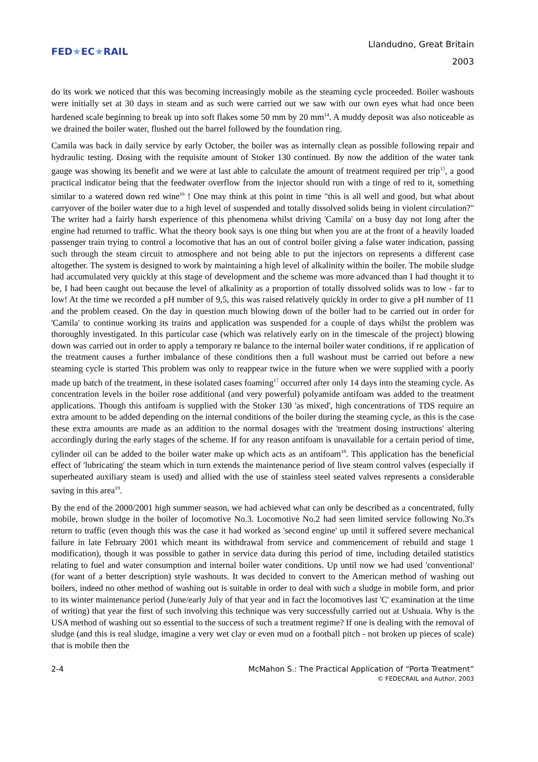FED★EC★RAIL
Llandudno, Great Britain
2003
do its work we noticed that this was becoming increasingly mobile as the steaming cycle proceeded. Boiler washouts were initially set at 30 days in steam and as such were carried out we saw with our own eyes what had once been hardened scale beginning to break up into soft flakes some 50 mm by 20 mm<sup>14</sup>. A muddy deposit was also noticeable as we drained the boiler water, flushed out the barrel followed by the foundation ring.
Camila was back in daily service by early October, the boiler was as internally clean as possible following repair and hydraulic testing. Dosing with the requisite amount of Stoker 130 continued. By now the addition of the water tank gauge was showing its benefit and we were at last able to calculate the amount of treatment required per trip<sup>15</sup>, a good practical indicator being that the feedwater overflow from the injector should run with a tinge of red to it, something similar to a watered down red wine<sup>16</sup> ! One may think at this point in time "this is all well and good, but what about carryover of the boiler water due to a high level of suspended and totally dissolved solids being in violent circulation?" The writer had a fairly harsh experience of this phenomena whilst driving 'Camila' on a busy day not long after the engine had returned to traffic. What the theory book says is one thing but when you are at the front of a heavily loaded passenger train trying to control a locomotive that has an out of control boiler giving a false water indication, passing such through the steam circuit to atmosphere and not being able to put the injectors on represents a different case altogether. The system is designed to work by maintaining a high level of alkalinity within the boiler. The mobile sludge had accumulated very quickly at this stage of development and the scheme was more advanced than I had thought it to be, I had been caught out because the level of alkalinity as a proportion of totally dissolved solids was to low - far to low! At the time we recorded a pH number of 9,5, this was raised relatively quickly in order to give a pH number of 11 and the problem ceased. On the day in question much blowing down of the boiler had to be carried out in order for 'Camila' to continue working its trains and application was suspended for a couple of days whilst the problem was thoroughly investigated. In this particular case (which was relatively early on in the timescale of the project) blowing down was carried out in order to apply a temporary re balance to the internal boiler water conditions, if re application of the treatment causes a further imbalance of these conditions then a full washout must be carried out before a new steaming cycle is started This problem was only to reappear twice in the future when we were supplied with a poorly made up batch of the treatment, in these isolated cases foaming<sup>17</sup> occurred after only 14 days into the steaming cycle. As concentration levels in the boiler rose additional (and very powerful) polyamide antifoam was added to the treatment applications. Though this antifoam is supplied with the Stoker 130 'as mixed', high concentrations of TDS require an extra amount to be added depending on the internal conditions of the boiler during the steaming cycle, as this is the case these extra amounts are made as an addition to the normal dosages with the 'treatment dosing instructions' altering accordingly during the early stages of the scheme. If for any reason antifoam is unavailable for a certain period of time, cylinder oil can be added to the boiler water make up which acts as an antifoam<sup>18</sup>. This application has the beneficial effect of 'lubricating' the steam which in turn extends the maintenance period of live steam control valves (especially if superheated auxiliary steam is used) and allied with the use of stainless steel seated valves represents a considerable saving in this area<sup>19</sup>.
By the end of the 2000/2001 high summer season, we had achieved what can only be described as a concentrated, fully mobile, brown sludge in the boiler of locomotive No.3. Locomotive No.2 had seen limited service following No.3's return to traffic (even though this was the case it had worked as 'second engine' up until it suffered severe mechanical failure in late February 2001 which meant its withdrawal from service and commencement of rebuild and stage 1 modification), though it was possible to gather in service data during this period of time, including detailed statistics relating to fuel and water consumption and internal boiler water conditions. Up until now we had used 'conventional' (for want of a better description) style washouts. It was decided to convert to the American method of washing out boilers, indeed no other method of washing out is suitable in order to deal with such a sludge in mobile form, and prior to its winter maintenance period (June/early July of that year and in fact the locomotives last 'C' examination at the time of writing) that year the first of such involving this technique was very successfully carried out at Ushuaia. Why is the USA method of washing out so essential to the success of such a treatment regime? If one is dealing with the removal of sludge (and this is real sludge, imagine a very wet clay or even mud on a football pitch - not broken up pieces of scale) that is mobile then the
2-4 McMahon S.: The Practical Application of “Porta Treatment”
© FEDECRAIL and Author, 2003